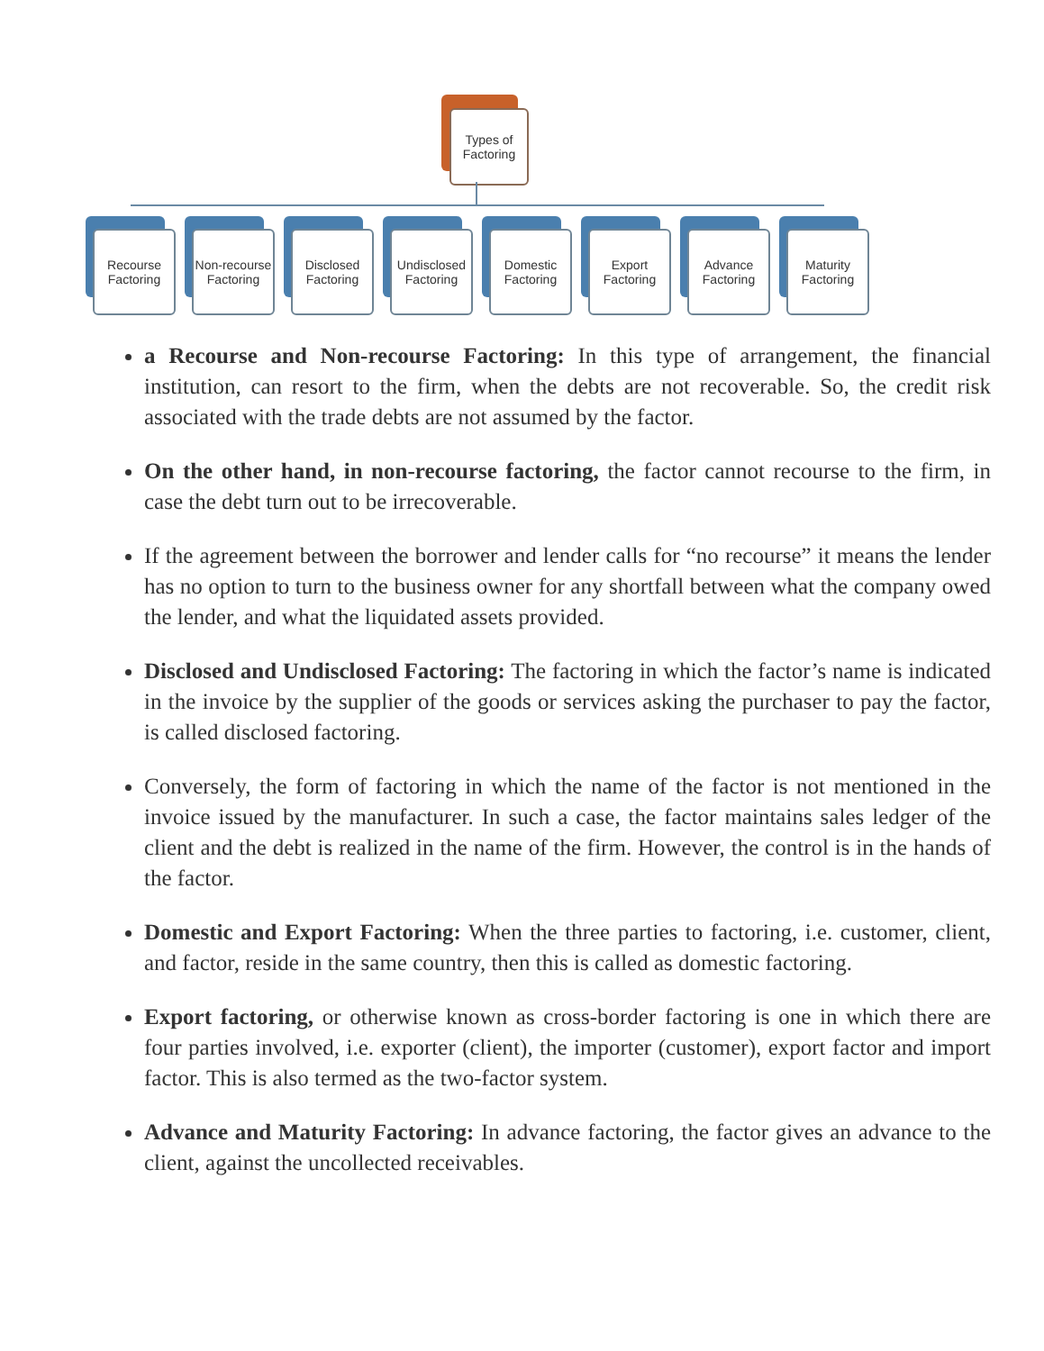Types of
Factoring
Recourse
Factoring
Non-recourse
Factoring
Disclosed
Factoring
Undisclosed
Factoring
Domestic
Factoring
Export
Factoring
Advance
Factoring
Maturity
Factoring
a Recourse and Non-recourse Factoring: In this type of arrangement, the financial institution, can resort to the firm, when the debts are not recoverable. So, the credit risk associated with the trade debts are not assumed by the factor.
On the other hand, in non-recourse factoring, the factor cannot recourse to the firm, in case the debt turn out to be irrecoverable.
If the agreement between the borrower and lender calls for “no recourse” it means the lender has no option to turn to the business owner for any shortfall between what the company owed the lender, and what the liquidated assets provided.
Disclosed and Undisclosed Factoring: The factoring in which the factor’s name is indicated in the invoice by the supplier of the goods or services asking the purchaser to pay the factor, is called disclosed factoring.
Conversely, the form of factoring in which the name of the factor is not mentioned in the invoice issued by the manufacturer. In such a case, the factor maintains sales ledger of the client and the debt is realized in the name of the firm. However, the control is in the hands of the factor.
Domestic and Export Factoring: When the three parties to factoring, i.e. customer, client, and factor, reside in the same country, then this is called as domestic factoring.
Export factoring, or otherwise known as cross-border factoring is one in which there are four parties involved, i.e. exporter (client), the importer (customer), export factor and import factor. This is also termed as the two-factor system.
Advance and Maturity Factoring: In advance factoring, the factor gives an advance to the client, against the uncollected receivables.